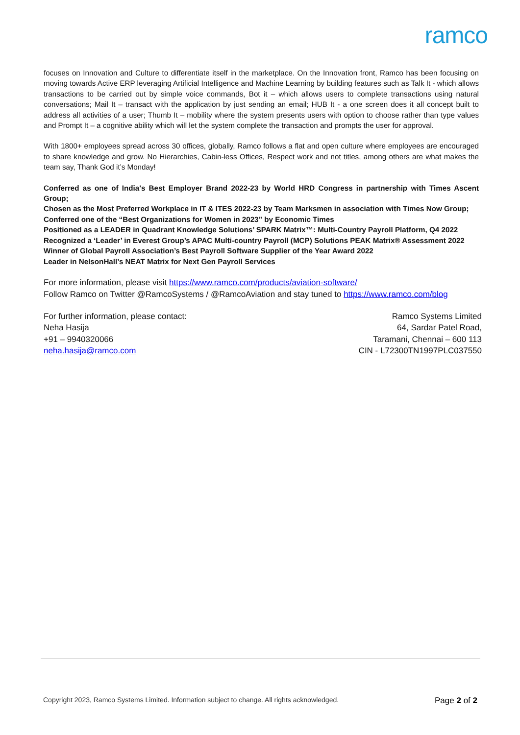ramco
focuses on Innovation and Culture to differentiate itself in the marketplace. On the Innovation front, Ramco has been focusing on moving towards Active ERP leveraging Artificial Intelligence and Machine Learning by building features such as Talk It - which allows transactions to be carried out by simple voice commands, Bot it – which allows users to complete transactions using natural conversations; Mail It – transact with the application by just sending an email; HUB It - a one screen does it all concept built to address all activities of a user; Thumb It – mobility where the system presents users with option to choose rather than type values and Prompt It – a cognitive ability which will let the system complete the transaction and prompts the user for approval.
With 1800+ employees spread across 30 offices, globally, Ramco follows a flat and open culture where employees are encouraged to share knowledge and grow. No Hierarchies, Cabin-less Offices, Respect work and not titles, among others are what makes the team say, Thank God it’s Monday!
Conferred as one of India's Best Employer Brand 2022-23 by World HRD Congress in partnership with Times Ascent Group;
Chosen as the Most Preferred Workplace in IT & ITES 2022-23 by Team Marksmen in association with Times Now Group;
Conferred one of the “Best Organizations for Women in 2023” by Economic Times
Positioned as a LEADER in Quadrant Knowledge Solutions’ SPARK Matrix™: Multi-Country Payroll Platform, Q4 2022
Recognized a ‘Leader’ in Everest Group’s APAC Multi-country Payroll (MCP) Solutions PEAK Matrix® Assessment 2022
Winner of Global Payroll Association’s Best Payroll Software Supplier of the Year Award 2022
Leader in NelsonHall’s NEAT Matrix for Next Gen Payroll Services
For more information, please visit https://www.ramco.com/products/aviation-software/
Follow Ramco on Twitter @RamcoSystems / @RamcoAviation and stay tuned to https://www.ramco.com/blog
For further information, please contact:
Neha Hasija
+91 – 9940320066
neha.hasija@ramco.com
Ramco Systems Limited
64, Sardar Patel Road,
Taramani, Chennai – 600 113
CIN - L72300TN1997PLC037550
Copyright 2023, Ramco Systems Limited. Information subject to change. All rights acknowledged. Page 2 of 2